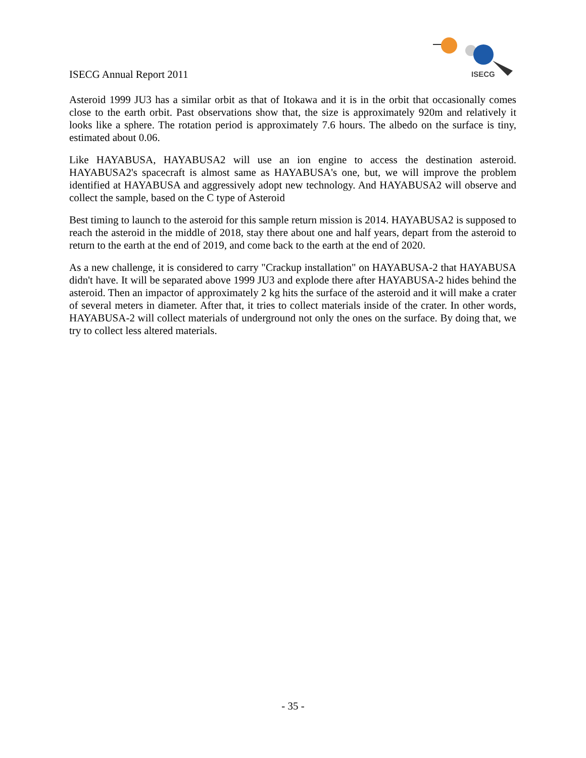ISECG Annual Report 2011
ISECG
Asteroid 1999 JU3 has a similar orbit as that of Itokawa and it is in the orbit that occasionally comes close to the earth orbit. Past observations show that, the size is approximately 920m and relatively it looks like a sphere. The rotation period is approximately 7.6 hours. The albedo on the surface is tiny, estimated about 0.06.
Like HAYABUSA, HAYABUSA2 will use an ion engine to access the destination asteroid. HAYABUSA2's spacecraft is almost same as HAYABUSA's one, but, we will improve the problem identified at HAYABUSA and aggressively adopt new technology. And HAYABUSA2 will observe and collect the sample, based on the C type of Asteroid
Best timing to launch to the asteroid for this sample return mission is 2014. HAYABUSA2 is supposed to reach the asteroid in the middle of 2018, stay there about one and half years, depart from the asteroid to return to the earth at the end of 2019, and come back to the earth at the end of 2020.
As a new challenge, it is considered to carry "Crackup installation" on HAYABUSA-2 that HAYABUSA didn't have. It will be separated above 1999 JU3 and explode there after HAYABUSA-2 hides behind the asteroid. Then an impactor of approximately 2 kg hits the surface of the asteroid and it will make a crater of several meters in diameter. After that, it tries to collect materials inside of the crater. In other words, HAYABUSA-2 will collect materials of underground not only the ones on the surface. By doing that, we try to collect less altered materials.
- 35 -